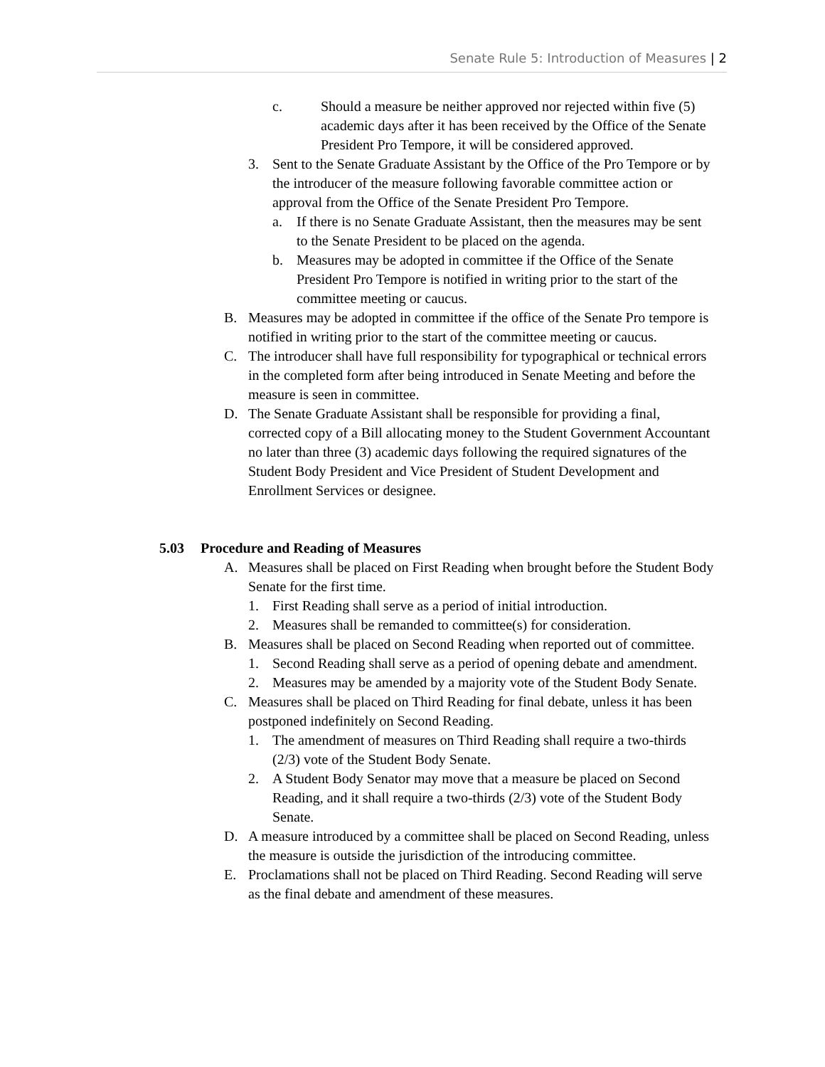Senate Rule 5: Introduction of Measures | 2
c. Should a measure be neither approved nor rejected within five (5) academic days after it has been received by the Office of the Senate President Pro Tempore, it will be considered approved.
3. Sent to the Senate Graduate Assistant by the Office of the Pro Tempore or by the introducer of the measure following favorable committee action or approval from the Office of the Senate President Pro Tempore.
a. If there is no Senate Graduate Assistant, then the measures may be sent to the Senate President to be placed on the agenda.
b. Measures may be adopted in committee if the Office of the Senate President Pro Tempore is notified in writing prior to the start of the committee meeting or caucus.
B. Measures may be adopted in committee if the office of the Senate Pro tempore is notified in writing prior to the start of the committee meeting or caucus.
C. The introducer shall have full responsibility for typographical or technical errors in the completed form after being introduced in Senate Meeting and before the measure is seen in committee.
D. The Senate Graduate Assistant shall be responsible for providing a final, corrected copy of a Bill allocating money to the Student Government Accountant no later than three (3) academic days following the required signatures of the Student Body President and Vice President of Student Development and Enrollment Services or designee.
5.03 Procedure and Reading of Measures
A. Measures shall be placed on First Reading when brought before the Student Body Senate for the first time.
1. First Reading shall serve as a period of initial introduction.
2. Measures shall be remanded to committee(s) for consideration.
B. Measures shall be placed on Second Reading when reported out of committee.
1. Second Reading shall serve as a period of opening debate and amendment.
2. Measures may be amended by a majority vote of the Student Body Senate.
C. Measures shall be placed on Third Reading for final debate, unless it has been postponed indefinitely on Second Reading.
1. The amendment of measures on Third Reading shall require a two-thirds (2/3) vote of the Student Body Senate.
2. A Student Body Senator may move that a measure be placed on Second Reading, and it shall require a two-thirds (2/3) vote of the Student Body Senate.
D. A measure introduced by a committee shall be placed on Second Reading, unless the measure is outside the jurisdiction of the introducing committee.
E. Proclamations shall not be placed on Third Reading. Second Reading will serve as the final debate and amendment of these measures.